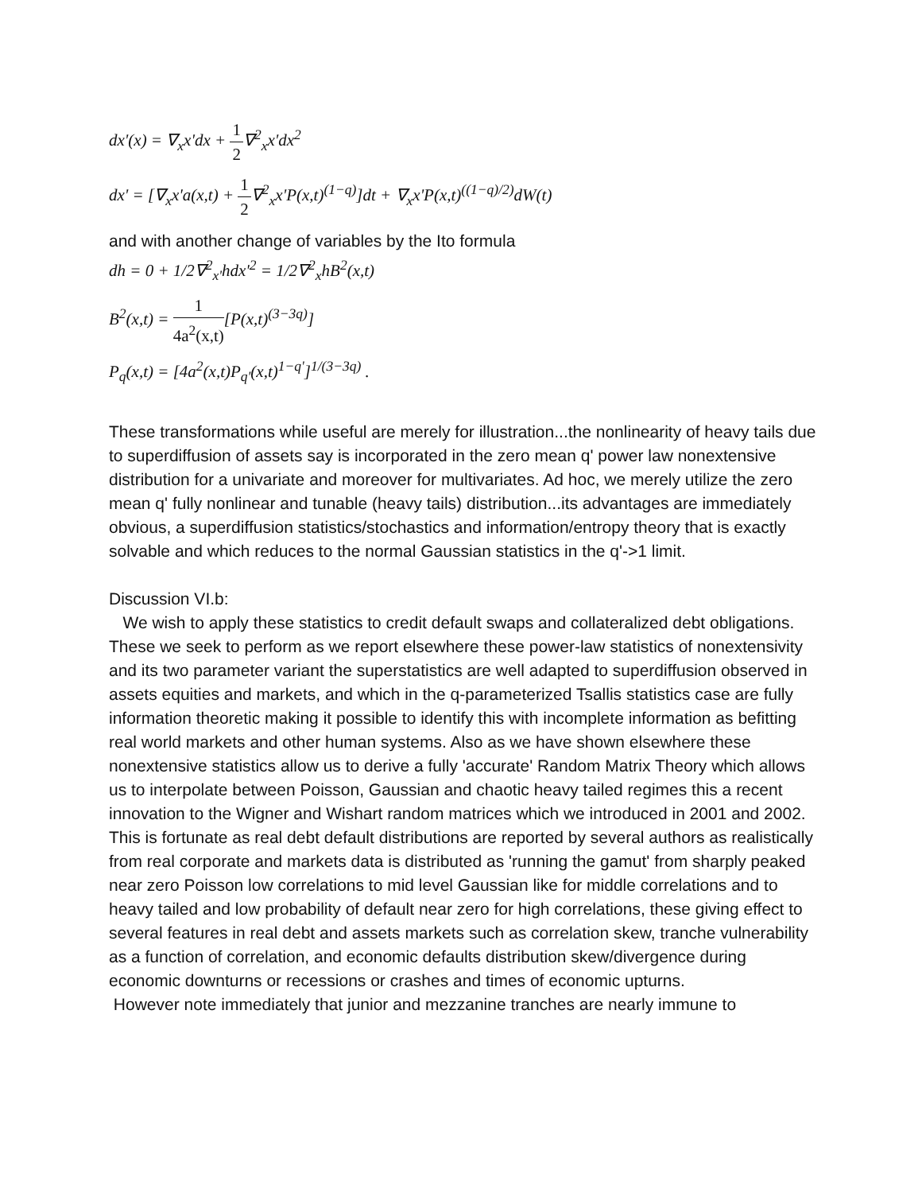dx'(x) = ∇<sub>x</sub>x'dx + 1 2∇<sup>2</sup><sub>x</sub>x'dx<sup>2</sup>
dx' = [∇<sub>x</sub>x'a(x,t) + 1 2∇<sup>2</sup><sub>x</sub>x'P(x,t)<sup>(1−q)</sup>]dt + ∇<sub>x</sub>x'P(x,t)<sup>((1−q)/2)</sup>dW(t)
and with another change of variables by the Ito formula
dh = 0 + 1/2∇<sup>2</sup><sub>x'</sub>hdx'<sup>2</sup> = 1/2∇<sup>2</sup><sub>x</sub>hB<sup>2</sup>(x,t)
B<sup>2</sup>(x,t) = 1 4a<sup>2</sup>(x,t)[P(x,t)<sup>(3−3q)</sup>]
P<sub>q</sub>(x,t) = [4a<sup>2</sup>(x,t)P<sub>q'</sub>(x,t)<sup>1−q'</sup>]<sup>1/(3−3q)</sup> .
These transformations while useful are merely for illustration...the nonlinearity of heavy tails due to superdiffusion of assets say is incorporated in the zero mean q' power law nonextensive distribution for a univariate and moreover for multivariates. Ad hoc, we merely utilize the zero mean q' fully nonlinear and tunable (heavy tails) distribution...its advantages are immediately obvious, a superdiffusion statistics/stochastics and information/entropy theory that is exactly solvable and which reduces to the normal Gaussian statistics in the q'->1 limit.
Discussion VI.b:
We wish to apply these statistics to credit default swaps and collateralized debt obligations. These we seek to perform as we report elsewhere these power-law statistics of nonextensivity and its two parameter variant the superstatistics are well adapted to superdiffusion observed in assets equities and markets, and which in the q-parameterized Tsallis statistics case are fully information theoretic making it possible to identify this with incomplete information as befitting real world markets and other human systems. Also as we have shown elsewhere these nonextensive statistics allow us to derive a fully 'accurate' Random Matrix Theory which allows us to interpolate between Poisson, Gaussian and chaotic heavy tailed regimes this a recent innovation to the Wigner and Wishart random matrices which we introduced in 2001 and 2002. This is fortunate as real debt default distributions are reported by several authors as realistically from real corporate and markets data is distributed as 'running the gamut' from sharply peaked near zero Poisson low correlations to mid level Gaussian like for middle correlations and to heavy tailed and low probability of default near zero for high correlations, these giving effect to several features in real debt and assets markets such as correlation skew, tranche vulnerability as a function of correlation, and economic defaults distribution skew/divergence during economic downturns or recessions or crashes and times of economic upturns.
However note immediately that junior and mezzanine tranches are nearly immune to